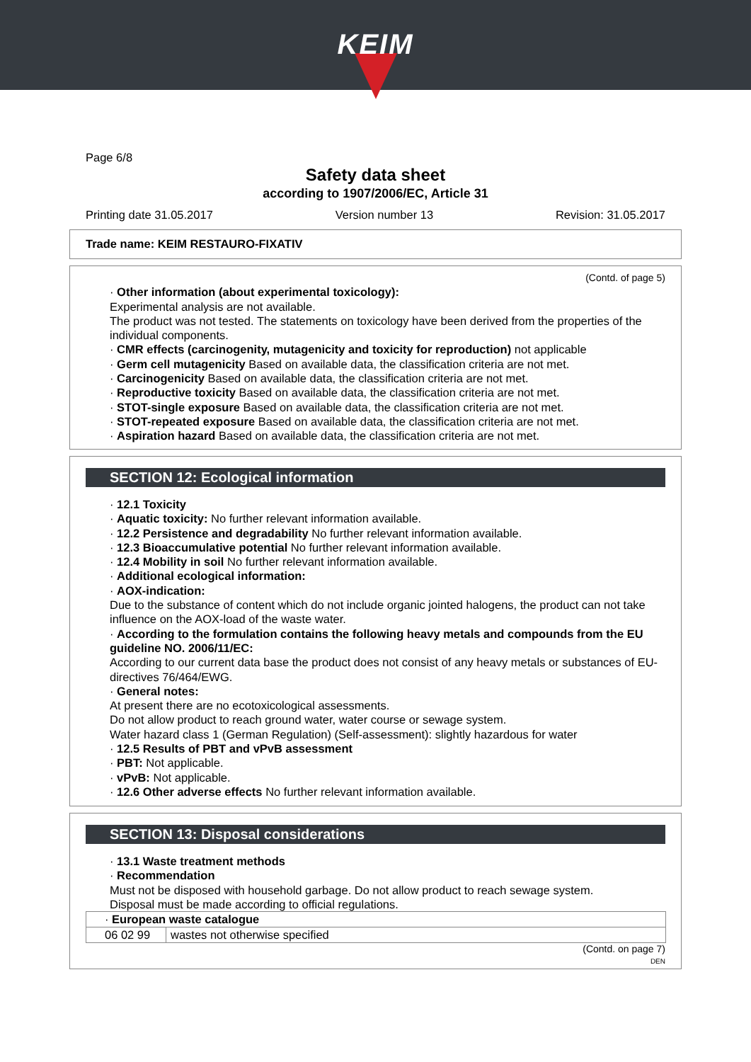KEIM
Page 6/8
Safety data sheet
according to 1907/2006/EC, Article 31
Printing date 31.05.2017 Version number 13 Revision: 31.05.2017
Trade name: KEIM RESTAURO-FIXATIV
(Contd. of page 5)
· Other information (about experimental toxicology):
Experimental analysis are not available.
The product was not tested. The statements on toxicology have been derived from the properties of the individual components.
· CMR effects (carcinogenity, mutagenicity and toxicity for reproduction) not applicable
· Germ cell mutagenicity Based on available data, the classification criteria are not met.
· Carcinogenicity Based on available data, the classification criteria are not met.
· Reproductive toxicity Based on available data, the classification criteria are not met.
· STOT-single exposure Based on available data, the classification criteria are not met.
· STOT-repeated exposure Based on available data, the classification criteria are not met.
· Aspiration hazard Based on available data, the classification criteria are not met.
SECTION 12: Ecological information
· 12.1 Toxicity
· Aquatic toxicity: No further relevant information available.
· 12.2 Persistence and degradability No further relevant information available.
· 12.3 Bioaccumulative potential No further relevant information available.
· 12.4 Mobility in soil No further relevant information available.
· Additional ecological information:
· AOX-indication:
Due to the substance of content which do not include organic jointed halogens, the product can not take influence on the AOX-load of the waste water.
· According to the formulation contains the following heavy metals and compounds from the EU guideline NO. 2006/11/EC:
According to our current data base the product does not consist of any heavy metals or substances of EU-directives 76/464/EWG.
· General notes:
At present there are no ecotoxicological assessments.
Do not allow product to reach ground water, water course or sewage system.
Water hazard class 1 (German Regulation) (Self-assessment): slightly hazardous for water
· 12.5 Results of PBT and vPvB assessment
· PBT: Not applicable.
· vPvB: Not applicable.
· 12.6 Other adverse effects No further relevant information available.
SECTION 13: Disposal considerations
· 13.1 Waste treatment methods
· Recommendation
Must not be disposed with household garbage. Do not allow product to reach sewage system.
Disposal must be made according to official regulations.
| · European waste catalogue | |
| 06 02 99 | wastes not otherwise specified |
(Contd. on page 7)
DEN